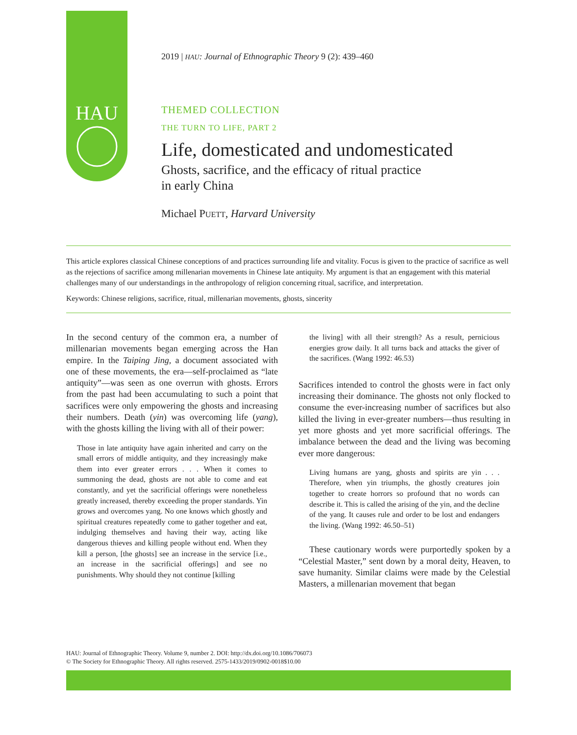HAU
2019 | HAU: Journal of Ethnographic Theory 9 (2): 439–460
THEMED COLLECTION
THE TURN TO LIFE, PART 2
Life, domesticated and undomesticated
Ghosts, sacrifice, and the efficacy of ritual practice
in early China
Michael PUETT, Harvard University
This article explores classical Chinese conceptions of and practices surrounding life and vitality. Focus is given to the practice of sacrifice as well as the rejections of sacrifice among millenarian movements in Chinese late antiquity. My argument is that an engagement with this material challenges many of our understandings in the anthropology of religion concerning ritual, sacrifice, and interpretation.
Keywords: Chinese religions, sacrifice, ritual, millenarian movements, ghosts, sincerity
In the second century of the common era, a number of millenarian movements began emerging across the Han empire. In the Taiping Jing, a document associated with one of these movements, the era—self-proclaimed as “late antiquity”—was seen as one overrun with ghosts. Errors from the past had been accumulating to such a point that sacrifices were only empowering the ghosts and increasing their numbers. Death (yin) was overcoming life (yang), with the ghosts killing the living with all of their power:
Those in late antiquity have again inherited and carry on the small errors of middle antiquity, and they increasingly make them into ever greater errors . . . When it comes to summoning the dead, ghosts are not able to come and eat constantly, and yet the sacrificial offerings were nonetheless greatly increased, thereby exceeding the proper standards. Yin grows and overcomes yang. No one knows which ghostly and spiritual creatures repeatedly come to gather together and eat, indulging themselves and having their way, acting like dangerous thieves and killing people without end. When they kill a person, [the ghosts] see an increase in the service [i.e., an increase in the sacrificial offerings] and see no punishments. Why should they not continue [killing
the living] with all their strength? As a result, pernicious energies grow daily. It all turns back and attacks the giver of the sacrifices. (Wang 1992: 46.53)
Sacrifices intended to control the ghosts were in fact only increasing their dominance. The ghosts not only flocked to consume the ever-increasing number of sacrifices but also killed the living in ever-greater numbers—thus resulting in yet more ghosts and yet more sacrificial offerings. The imbalance between the dead and the living was becoming ever more dangerous:
Living humans are yang, ghosts and spirits are yin . . . Therefore, when yin triumphs, the ghostly creatures join together to create horrors so profound that no words can describe it. This is called the arising of the yin, and the decline of the yang. It causes rule and order to be lost and endangers the living. (Wang 1992: 46.50–51)
These cautionary words were purportedly spoken by a “Celestial Master,” sent down by a moral deity, Heaven, to save humanity. Similar claims were made by the Celestial Masters, a millenarian movement that began
HAU: Journal of Ethnographic Theory. Volume 9, number 2. DOI: http://dx.doi.org/10.1086/706073
© The Society for Ethnographic Theory. All rights reserved. 2575-1433/2019/0902-0018$10.00